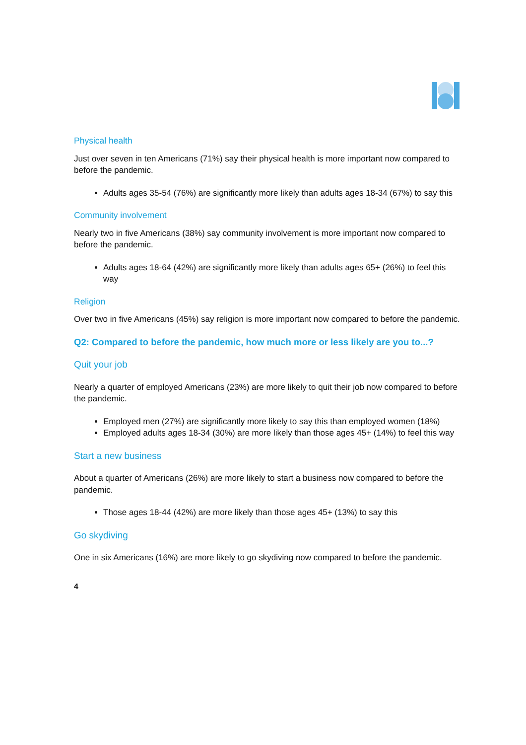Physical health
Just over seven in ten Americans (71%) say their physical health is more important now compared to before the pandemic.
Adults ages 35-54 (76%) are significantly more likely than adults ages 18-34 (67%) to say this
Community involvement
Nearly two in five Americans (38%) say community involvement is more important now compared to before the pandemic.
Adults ages 18-64 (42%) are significantly more likely than adults ages 65+ (26%) to feel this way
Religion
Over two in five Americans (45%) say religion is more important now compared to before the pandemic.
Q2: Compared to before the pandemic, how much more or less likely are you to...?
Quit your job
Nearly a quarter of employed Americans (23%) are more likely to quit their job now compared to before the pandemic.
Employed men (27%) are significantly more likely to say this than employed women (18%)
Employed adults ages 18-34 (30%) are more likely than those ages 45+ (14%) to feel this way
Start a new business
About a quarter of Americans (26%) are more likely to start a business now compared to before the pandemic.
Those ages 18-44 (42%) are more likely than those ages 45+ (13%) to say this
Go skydiving
One in six Americans (16%) are more likely to go skydiving now compared to before the pandemic.
4